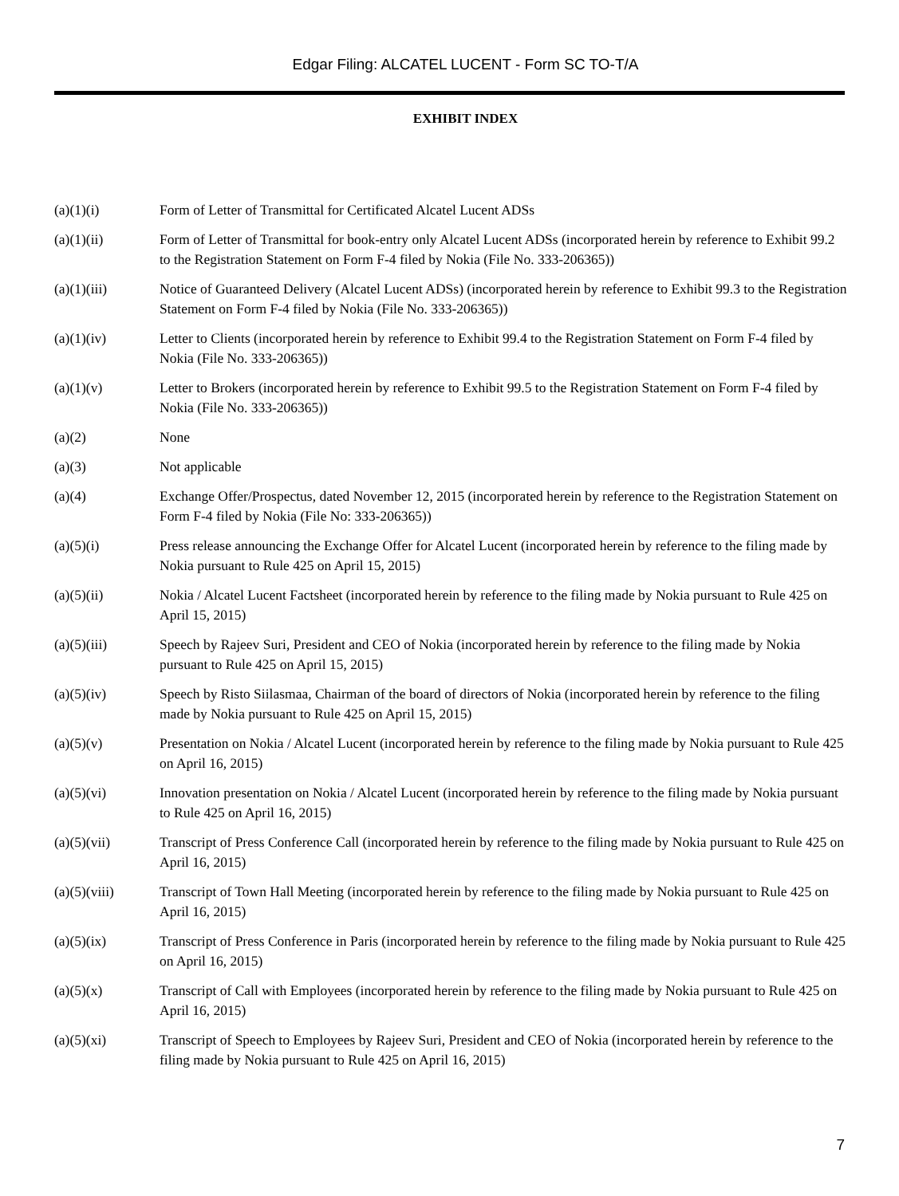Edgar Filing: ALCATEL LUCENT - Form SC TO-T/A
EXHIBIT INDEX
| (a)(1)(i) | Form of Letter of Transmittal for Certificated Alcatel Lucent ADSs |
| (a)(1)(ii) | Form of Letter of Transmittal for book-entry only Alcatel Lucent ADSs (incorporated herein by reference to Exhibit 99.2 to the Registration Statement on Form F-4 filed by Nokia (File No. 333-206365)) |
| (a)(1)(iii) | Notice of Guaranteed Delivery (Alcatel Lucent ADSs) (incorporated herein by reference to Exhibit 99.3 to the Registration Statement on Form F-4 filed by Nokia (File No. 333-206365)) |
| (a)(1)(iv) | Letter to Clients (incorporated herein by reference to Exhibit 99.4 to the Registration Statement on Form F-4 filed by Nokia (File No. 333-206365)) |
| (a)(1)(v) | Letter to Brokers (incorporated herein by reference to Exhibit 99.5 to the Registration Statement on Form F-4 filed by Nokia (File No. 333-206365)) |
| (a)(2) | None |
| (a)(3) | Not applicable |
| (a)(4) | Exchange Offer/Prospectus, dated November 12, 2015 (incorporated herein by reference to the Registration Statement on Form F-4 filed by Nokia (File No: 333-206365)) |
| (a)(5)(i) | Press release announcing the Exchange Offer for Alcatel Lucent (incorporated herein by reference to the filing made by Nokia pursuant to Rule 425 on April 15, 2015) |
| (a)(5)(ii) | Nokia / Alcatel Lucent Factsheet (incorporated herein by reference to the filing made by Nokia pursuant to Rule 425 on April 15, 2015) |
| (a)(5)(iii) | Speech by Rajeev Suri, President and CEO of Nokia (incorporated herein by reference to the filing made by Nokia pursuant to Rule 425 on April 15, 2015) |
| (a)(5)(iv) | Speech by Risto Siilasmaa, Chairman of the board of directors of Nokia (incorporated herein by reference to the filing made by Nokia pursuant to Rule 425 on April 15, 2015) |
| (a)(5)(v) | Presentation on Nokia / Alcatel Lucent (incorporated herein by reference to the filing made by Nokia pursuant to Rule 425 on April 16, 2015) |
| (a)(5)(vi) | Innovation presentation on Nokia / Alcatel Lucent (incorporated herein by reference to the filing made by Nokia pursuant to Rule 425 on April 16, 2015) |
| (a)(5)(vii) | Transcript of Press Conference Call (incorporated herein by reference to the filing made by Nokia pursuant to Rule 425 on April 16, 2015) |
| (a)(5)(viii) | Transcript of Town Hall Meeting (incorporated herein by reference to the filing made by Nokia pursuant to Rule 425 on April 16, 2015) |
| (a)(5)(ix) | Transcript of Press Conference in Paris (incorporated herein by reference to the filing made by Nokia pursuant to Rule 425 on April 16, 2015) |
| (a)(5)(x) | Transcript of Call with Employees (incorporated herein by reference to the filing made by Nokia pursuant to Rule 425 on April 16, 2015) |
| (a)(5)(xi) | Transcript of Speech to Employees by Rajeev Suri, President and CEO of Nokia (incorporated herein by reference to the filing made by Nokia pursuant to Rule 425 on April 16, 2015) |
7